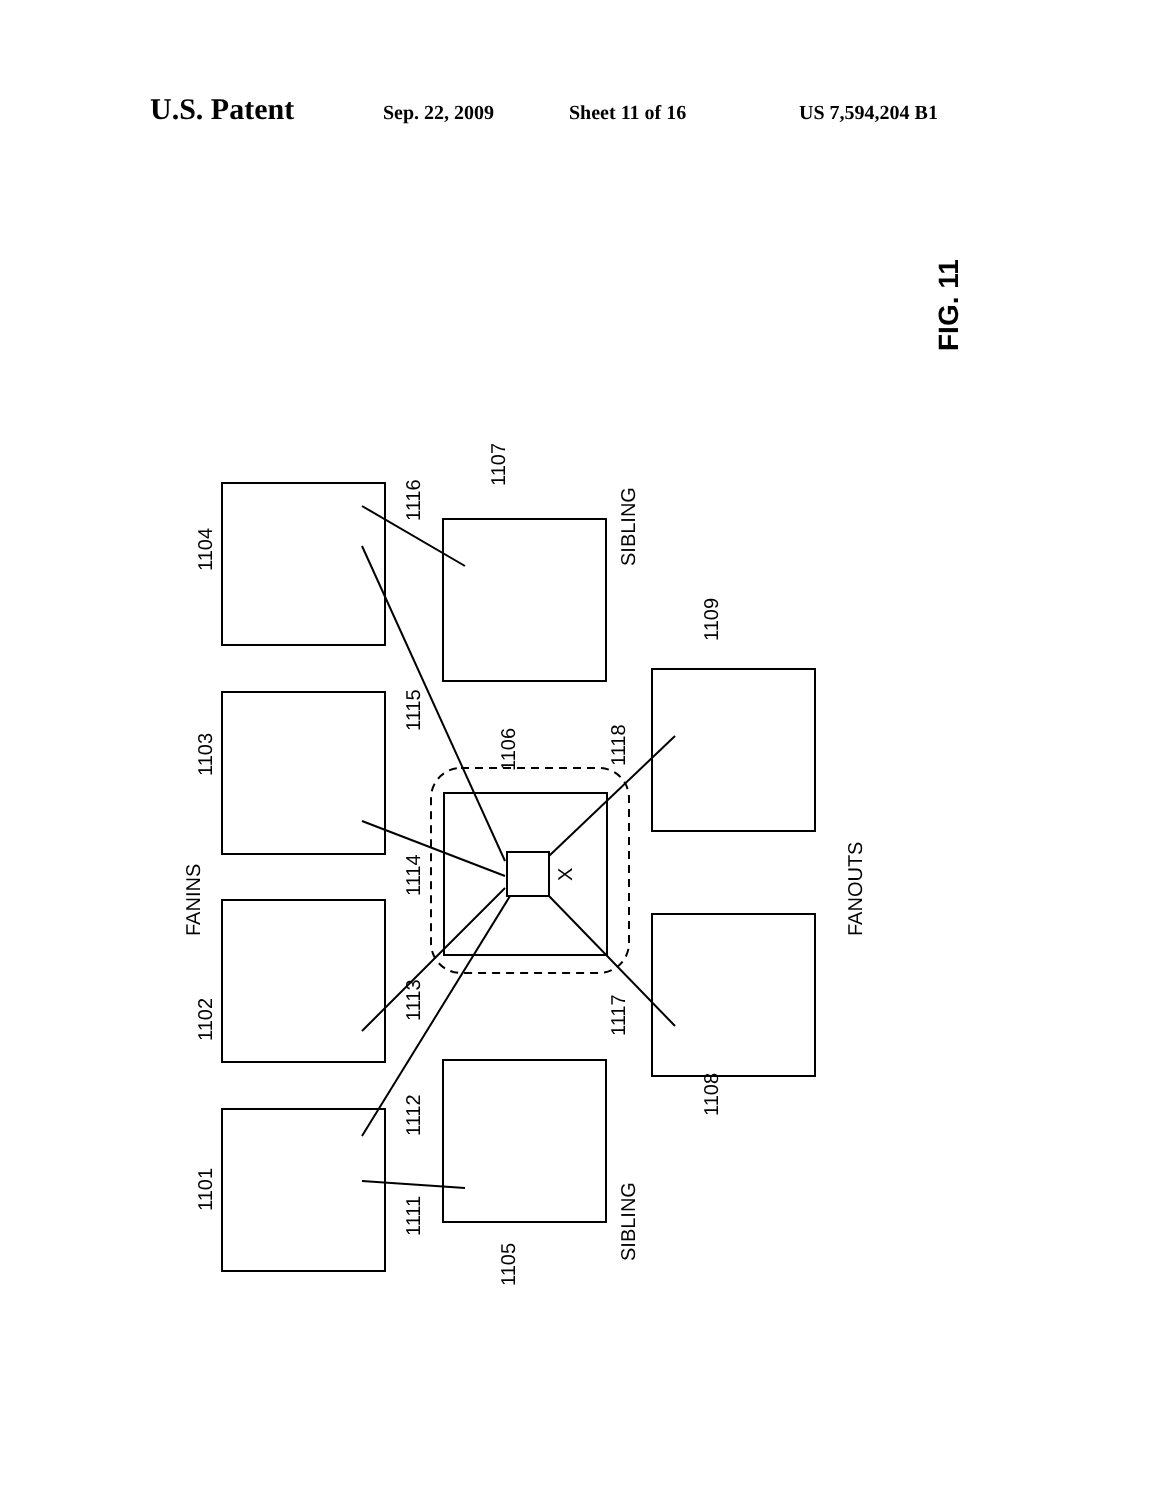U.S. Patent Sep. 22, 2009 Sheet 11 of 16 US 7,594,204 B1
FANINS
FANOUTS
SIBLING
SIBLING
X
FIG. 11
1104
1103
1102
1101
1105
1106
1107
1108
1109
1111
1112
1113
1114
1115
1116
1117
1118